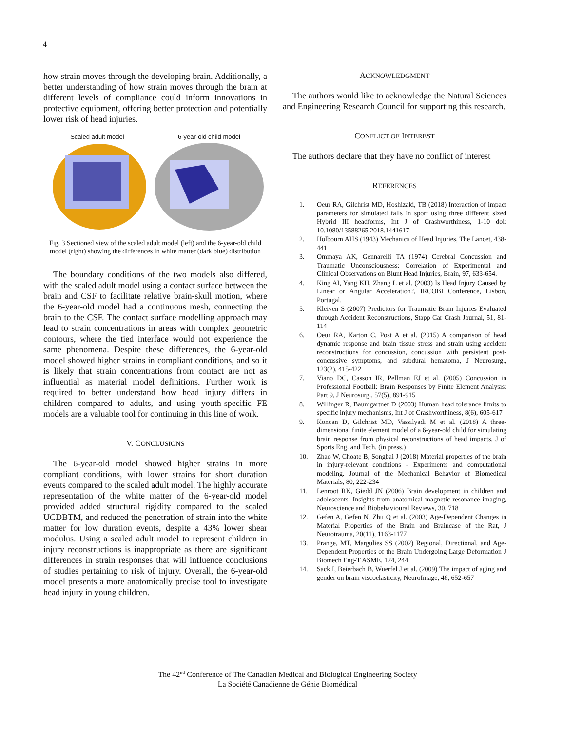4
how strain moves through the developing brain. Additionally, a better understanding of how strain moves through the brain at different levels of compliance could inform innovations in protective equipment, offering better protection and potentially lower risk of head injuries.
Scaled adult model 6-year-old child model
Fig. 3 Sectioned view of the scaled adult model (left) and the 6-year-old child model (right) showing the differences in white matter (dark blue) distribution
The boundary conditions of the two models also differed, with the scaled adult model using a contact surface between the brain and CSF to facilitate relative brain-skull motion, where the 6-year-old model had a continuous mesh, connecting the brain to the CSF. The contact surface modelling approach may lead to strain concentrations in areas with complex geometric contours, where the tied interface would not experience the same phenomena. Despite these differences, the 6-year-old model showed higher strains in compliant conditions, and so it is likely that strain concentrations from contact are not as influential as material model definitions. Further work is required to better understand how head injury differs in children compared to adults, and using youth-specific FE models are a valuable tool for continuing in this line of work.
V. CONCLUSIONS
The 6-year-old model showed higher strains in more compliant conditions, with lower strains for short duration events compared to the scaled adult model. The highly accurate representation of the white matter of the 6-year-old model provided added structural rigidity compared to the scaled UCDBTM, and reduced the penetration of strain into the white matter for low duration events, despite a 43% lower shear modulus. Using a scaled adult model to represent children in injury reconstructions is inappropriate as there are significant differences in strain responses that will influence conclusions of studies pertaining to risk of injury. Overall, the 6-year-old model presents a more anatomically precise tool to investigate head injury in young children.
ACKNOWLEDGMENT
The authors would like to acknowledge the Natural Sciences and Engineering Research Council for supporting this research.
CONFLICT OF INTEREST
The authors declare that they have no conflict of interest
REFERENCES
1. Oeur RA, Gilchrist MD, Hoshizaki, TB (2018) Interaction of impact parameters for simulated falls in sport using three different sized Hybrid III headforms, Int J of Crashworthiness, 1-10 doi: 10.1080/13588265.2018.1441617
2. Holbourn AHS (1943) Mechanics of Head Injuries, The Lancet, 438-441
3. Ommaya AK, Gennarelli TA (1974) Cerebral Concussion and Traumatic Unconsciousness: Correlation of Experimental and Clinical Observations on Blunt Head Injuries, Brain, 97, 633-654.
4. King AI, Yang KH, Zhang L et al. (2003) Is Head Injury Caused by Linear or Angular Acceleration?, IRCOBI Conference, Lisbon, Portugal.
5. Kleiven S (2007) Predictors for Traumatic Brain Injuries Evaluated through Accident Reconstructions, Stapp Car Crash Journal, 51, 81-114
6. Oeur RA, Karton C, Post A et al. (2015) A comparison of head dynamic response and brain tissue stress and strain using accident reconstructions for concussion, concussion with persistent post-concussive symptoms, and subdural hematoma, J Neurosurg., 123(2), 415-422
7. Viano DC, Casson IR, Pellman EJ et al. (2005) Concussion in Professional Football: Brain Responses by Finite Element Analysis: Part 9, J Neurosurg., 57(5), 891-915
8. Willinger R, Baumgartner D (2003) Human head tolerance limits to specific injury mechanisms, Int J of Crashworthiness, 8(6), 605-617
9. Koncan D, Gilchrist MD, Vassilyadi M et al. (2018) A three-dimensional finite element model of a 6-year-old child for simulating brain response from physical reconstructions of head impacts. J of Sports Eng. and Tech. (in press.)
10. Zhao W, Choate B, Songbai J (2018) Material properties of the brain in injury-relevant conditions - Experiments and computational modeling. Journal of the Mechanical Behavior of Biomedical Materials, 80, 222-234
11. Lenroot RK, Giedd JN (2006) Brain development in children and adolescents: Insights from anatomical magnetic resonance imaging, Neuroscience and Biobehavioural Reviews, 30, 718
12. Gefen A, Gefen N, Zhu Q et al. (2003) Age-Dependent Changes in Material Properties of the Brain and Braincase of the Rat, J Neurotrauma, 20(11), 1163-1177
13. Prange, MT, Margulies SS (2002) Regional, Directional, and Age-Dependent Properties of the Brain Undergoing Large Deformation J Biomech Eng-T ASME, 124, 244
14. Sack I, Beierbach B, Wuerfel J et al. (2009) The impact of aging and gender on brain viscoelasticity, NeuroImage, 46, 652-657
The 42<sup>nd</sup> Conference of The Canadian Medical and Biological Engineering Society
La Société Canadienne de Génie Biomédical